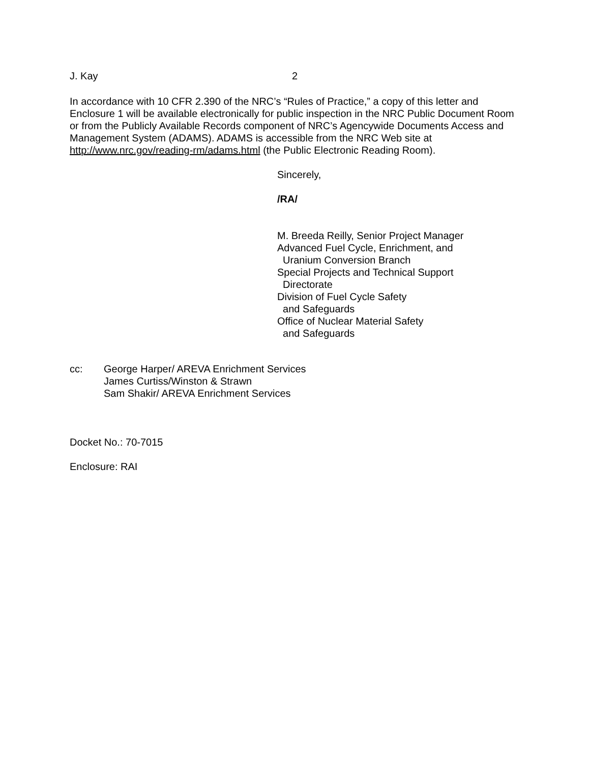J. Kay 2
In accordance with 10 CFR 2.390 of the NRC’s “Rules of Practice,” a copy of this letter and Enclosure 1 will be available electronically for public inspection in the NRC Public Document Room or from the Publicly Available Records component of NRC’s Agencywide Documents Access and Management System (ADAMS). ADAMS is accessible from the NRC Web site at http://www.nrc.gov/reading-rm/adams.html (the Public Electronic Reading Room).
Sincerely,
/RA/
M. Breeda Reilly, Senior Project Manager
Advanced Fuel Cycle, Enrichment, and
Uranium Conversion Branch
Special Projects and Technical Support
Directorate
Division of Fuel Cycle Safety
and Safeguards
Office of Nuclear Material Safety
and Safeguards
cc: George Harper/ AREVA Enrichment Services
James Curtiss/Winston & Strawn
Sam Shakir/ AREVA Enrichment Services
Docket No.: 70-7015
Enclosure: RAI